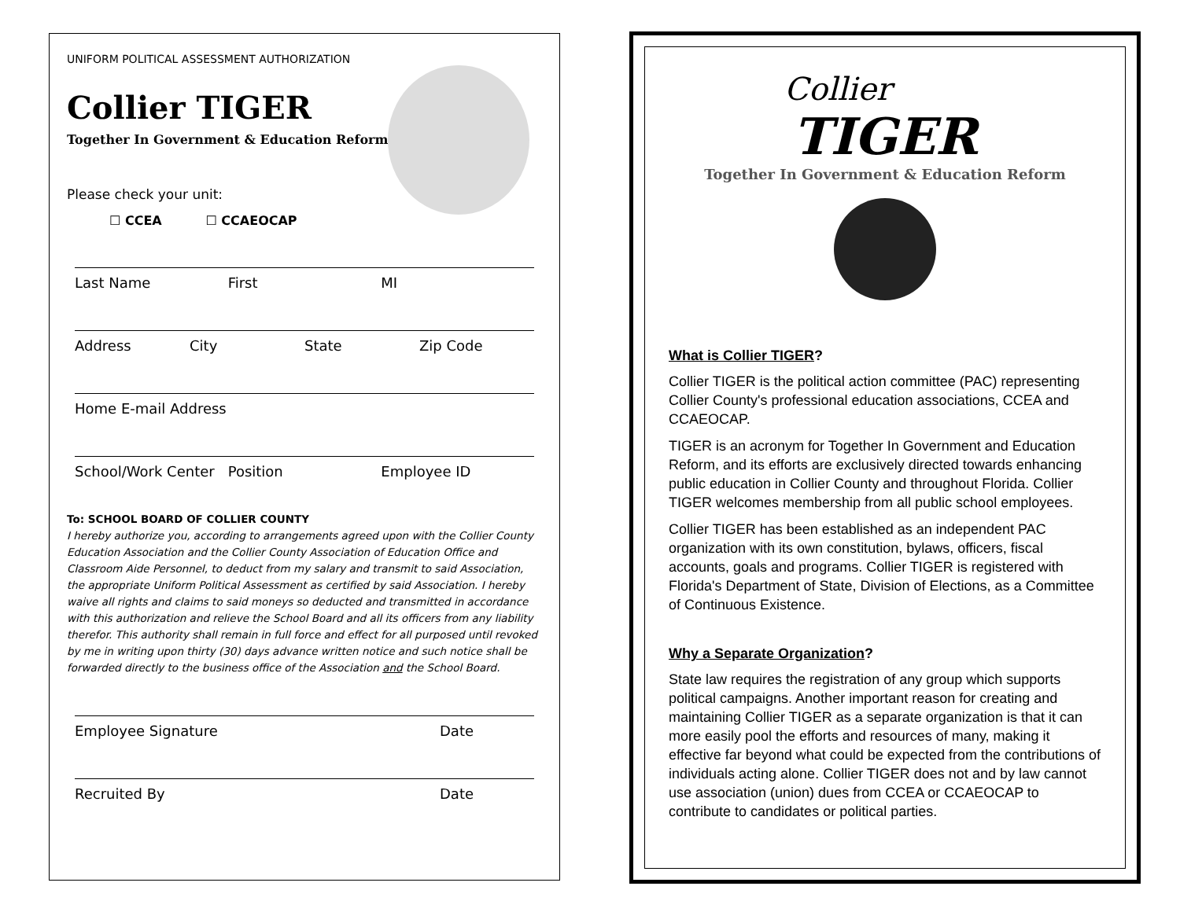UNIFORM POLITICAL ASSESSMENT AUTHORIZATION
Collier TIGER
Together In Government & Education Reform
Please check your unit:
☐ CCEA ☐ CCAEOCAP
Last Name First MI
Address City State Zip Code
Home E-mail Address
School/Work Center Position Employee ID
To: SCHOOL BOARD OF COLLIER COUNTY
I hereby authorize you, according to arrangements agreed upon with the Collier County Education Association and the Collier County Association of Education Office and Classroom Aide Personnel, to deduct from my salary and transmit to said Association, the appropriate Uniform Political Assessment as certified by said Association. I hereby waive all rights and claims to said moneys so deducted and transmitted in accordance with this authorization and relieve the School Board and all its officers from any liability therefor. This authority shall remain in full force and effect for all purposed until revoked by me in writing upon thirty (30) days advance written notice and such notice shall be forwarded directly to the business office of the Association and the School Board.
Employee Signature Date
Recruited By Date
Collier
TIGER
Together In Government & Education Reform
What is Collier TIGER?
Collier TIGER is the political action committee (PAC) representing Collier County's professional education associations, CCEA and CCAEOCAP.
TIGER is an acronym for Together In Government and Education Reform, and its efforts are exclusively directed towards enhancing public education in Collier County and throughout Florida. Collier TIGER welcomes membership from all public school employees.
Collier TIGER has been established as an independent PAC organization with its own constitution, bylaws, officers, fiscal accounts, goals and programs. Collier TIGER is registered with Florida's Department of State, Division of Elections, as a Committee of Continuous Existence.
Why a Separate Organization?
State law requires the registration of any group which supports political campaigns. Another important reason for creating and maintaining Collier TIGER as a separate organization is that it can more easily pool the efforts and resources of many, making it effective far beyond what could be expected from the contributions of individuals acting alone. Collier TIGER does not and by law cannot use association (union) dues from CCEA or CCAEOCAP to contribute to candidates or political parties.